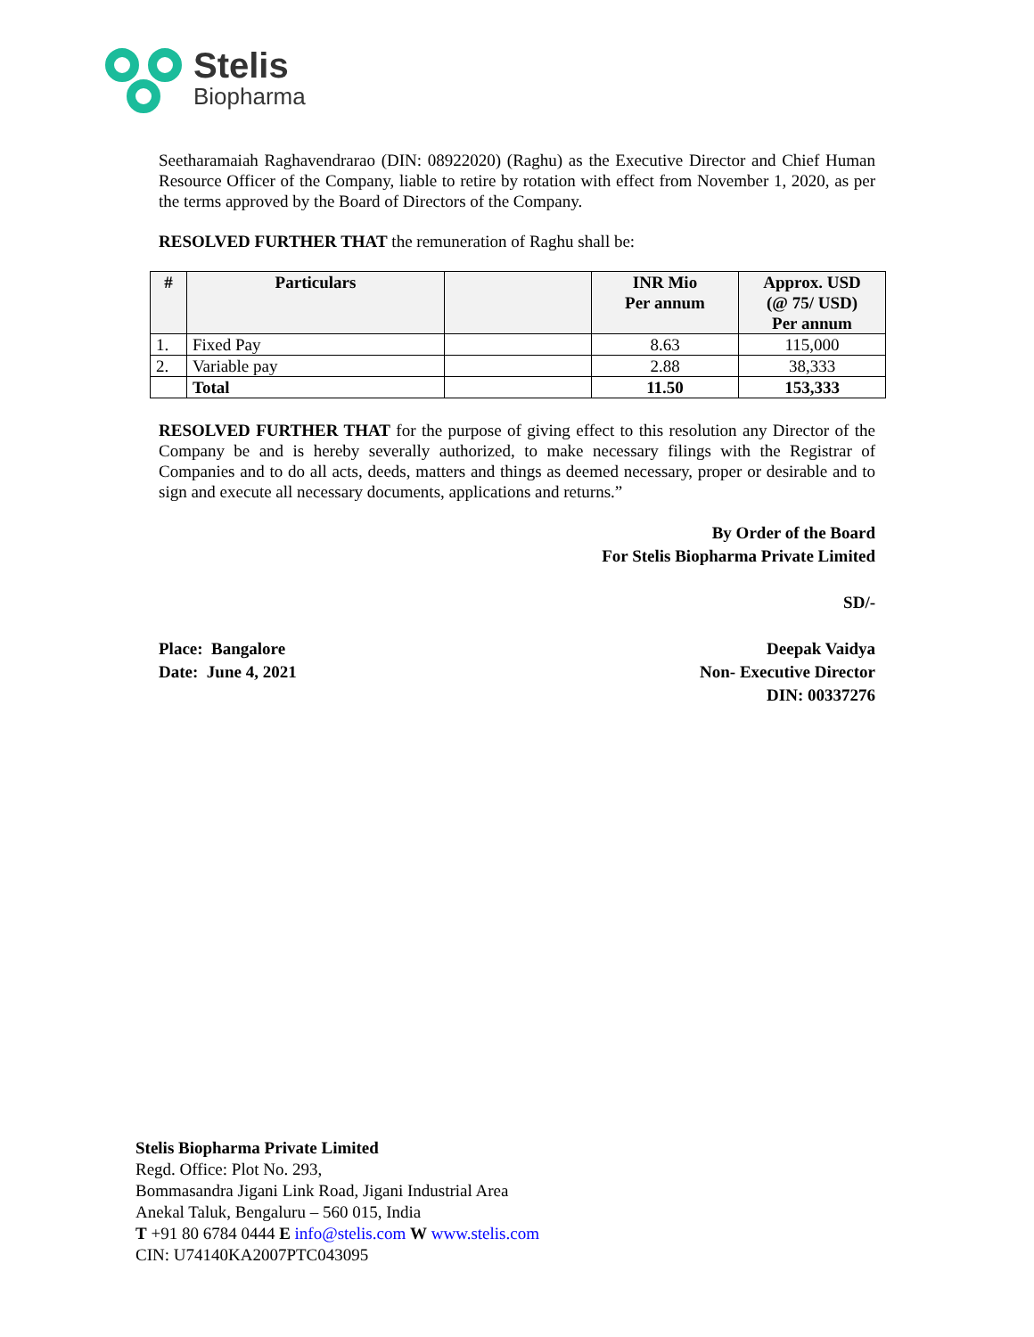Stelis
Biopharma
Seetharamaiah Raghavendrarao (DIN: 08922020) (Raghu) as the Executive Director and Chief Human Resource Officer of the Company, liable to retire by rotation with effect from November 1, 2020, as per the terms approved by the Board of Directors of the Company.
RESOLVED FURTHER THAT the remuneration of Raghu shall be:
| # | Particulars | | INR Mio Per annum | Approx. USD (@ 75/ USD) Per annum |
| --- | --- | --- | --- | --- |
| 1. | Fixed Pay | | 8.63 | 115,000 |
| 2. | Variable pay | | 2.88 | 38,333 |
| | Total | | 11.50 | 153,333 |
RESOLVED FURTHER THAT for the purpose of giving effect to this resolution any Director of the Company be and is hereby severally authorized, to make necessary filings with the Registrar of Companies and to do all acts, deeds, matters and things as deemed necessary, proper or desirable and to sign and execute all necessary documents, applications and returns.”
By Order of the Board
For Stelis Biopharma Private Limited
SD/-
Place: Bangalore
Date: June 4, 2021
Deepak Vaidya
Non- Executive Director
DIN: 00337276
Stelis Biopharma Private Limited
Regd. Office: Plot No. 293,
Bommasandra Jigani Link Road, Jigani Industrial Area
Anekal Taluk, Bengaluru – 560 015, India
T +91 80 6784 0444 E info@stelis.com W www.stelis.com
CIN: U74140KA2007PTC043095